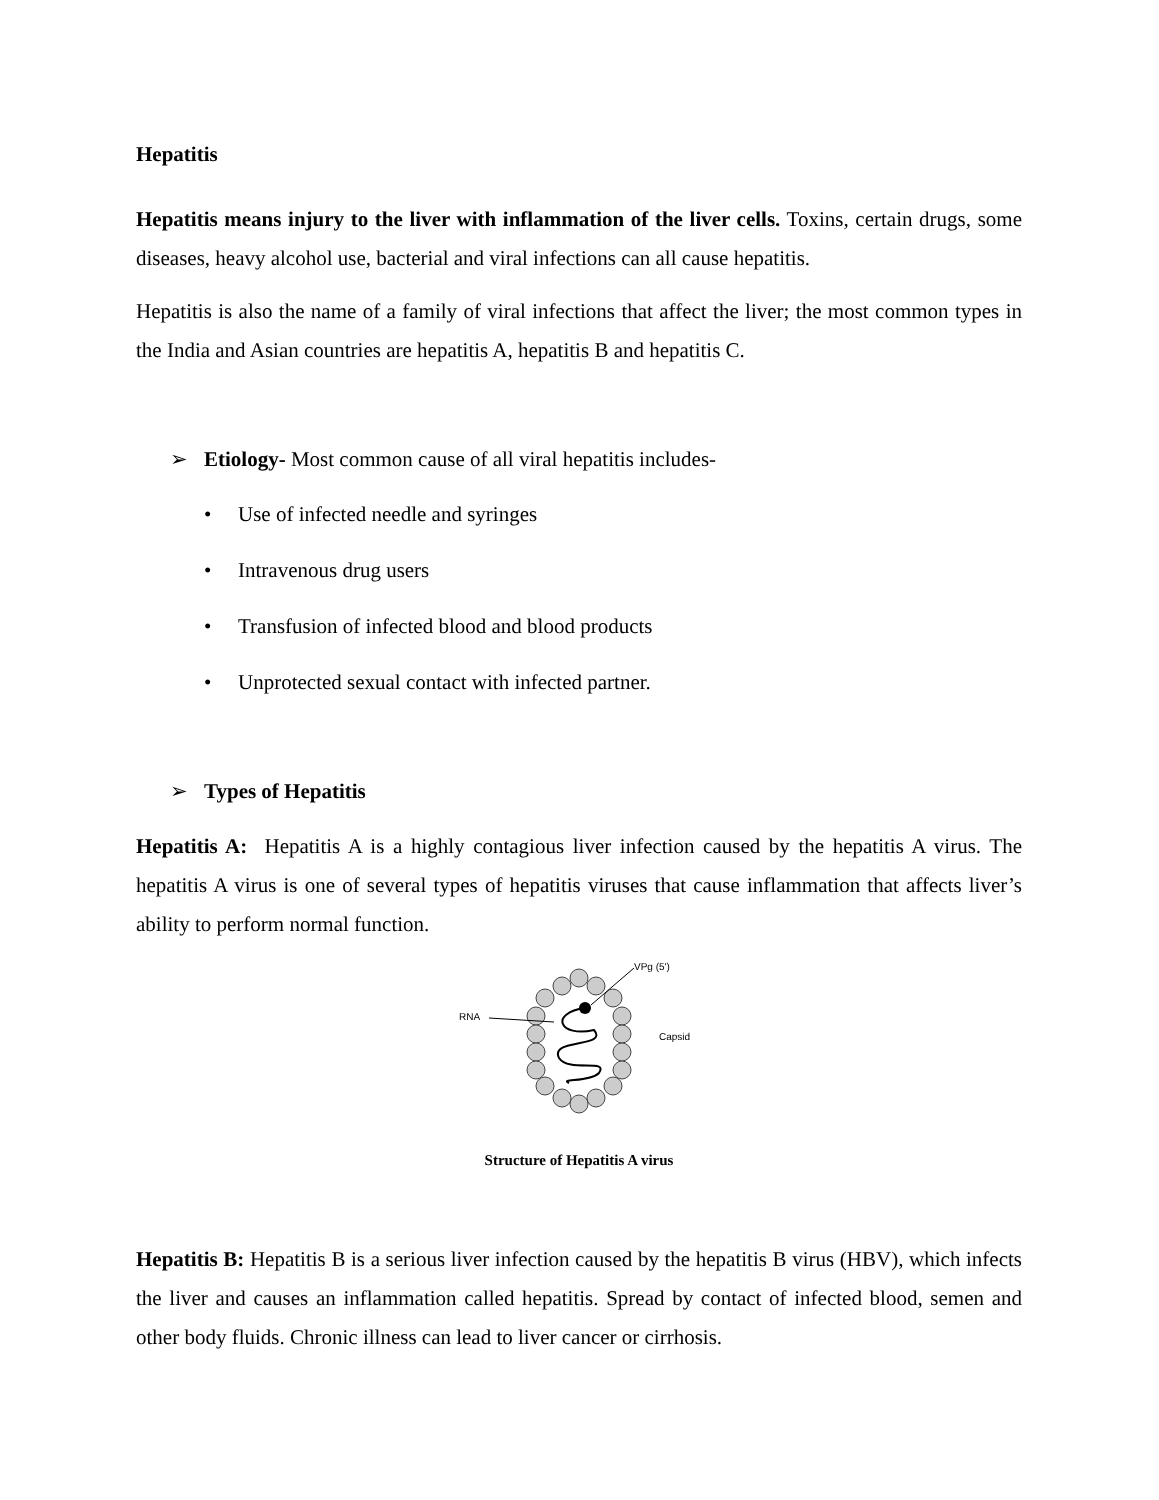Hepatitis
Hepatitis means injury to the liver with inflammation of the liver cells. Toxins, certain drugs, some diseases, heavy alcohol use, bacterial and viral infections can all cause hepatitis.
Hepatitis is also the name of a family of viral infections that affect the liver; the most common types in the India and Asian countries are hepatitis A, hepatitis B and hepatitis C.
➢ Etiology- Most common cause of all viral hepatitis includes-
• Use of infected needle and syringes
• Intravenous drug users
• Transfusion of infected blood and blood products
• Unprotected sexual contact with infected partner.
➢ Types of Hepatitis
Hepatitis A: Hepatitis A is a highly contagious liver infection caused by the hepatitis A virus. The hepatitis A virus is one of several types of hepatitis viruses that cause inflammation that affects liver’s ability to perform normal function.
RNA
VPg (5')
Capsid
Structure of Hepatitis A virus
Hepatitis B: Hepatitis B is a serious liver infection caused by the hepatitis B virus (HBV), which infects the liver and causes an inflammation called hepatitis. Spread by contact of infected blood, semen and other body fluids. Chronic illness can lead to liver cancer or cirrhosis.